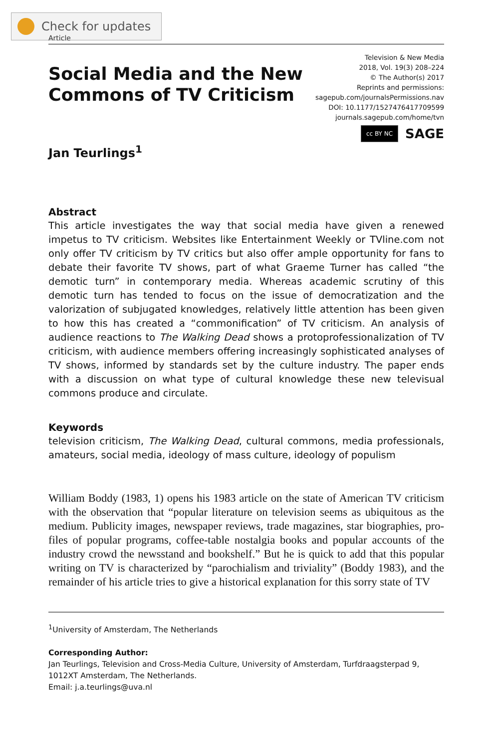Check for updates
Article
Social Media and the New
Commons of TV Criticism
Television & New Media
2018, Vol. 19(3) 208–224
© The Author(s) 2017
Reprints and permissions:
sagepub.com/journalsPermissions.nav
DOI: 10.1177/1527476417709599
journals.sagepub.com/home/tvn
cc BY NC SAGE
Jan Teurlings<sup>1</sup>
Abstract
This article investigates the way that social media have given a renewed impetus to TV criticism. Websites like Entertainment Weekly or TVline.com not only offer TV criticism by TV critics but also offer ample opportunity for fans to debate their favorite TV shows, part of what Graeme Turner has called “the demotic turn” in contemporary media. Whereas academic scrutiny of this demotic turn has tended to focus on the issue of democratization and the valorization of subjugated knowledges, relatively little attention has been given to how this has created a “commonification” of TV criticism. An analysis of audience reactions to The Walking Dead shows a protoprofessionalization of TV criticism, with audience members offering increasingly sophisticated analyses of TV shows, informed by standards set by the culture industry. The paper ends with a discussion on what type of cultural knowledge these new televisual commons produce and circulate.
Keywords
television criticism, The Walking Dead, cultural commons, media professionals, amateurs, social media, ideology of mass culture, ideology of populism
William Boddy (1983, 1) opens his 1983 article on the state of American TV criticism with the observation that “popular literature on television seems as ubiquitous as the medium. Publicity images, newspaper reviews, trade magazines, star biographies, pro-files of popular programs, coffee-table nostalgia books and popular accounts of the industry crowd the newsstand and bookshelf.” But he is quick to add that this popular writing on TV is characterized by “parochialism and triviality” (Boddy 1983), and the remainder of his article tries to give a historical explanation for this sorry state of TV
<sup>1</sup> University of Amsterdam, The Netherlands
Corresponding Author:
Jan Teurlings, Television and Cross-Media Culture, University of Amsterdam, Turfdraagsterpad 9, 1012XT Amsterdam, The Netherlands.
Email: j.a.teurlings@uva.nl